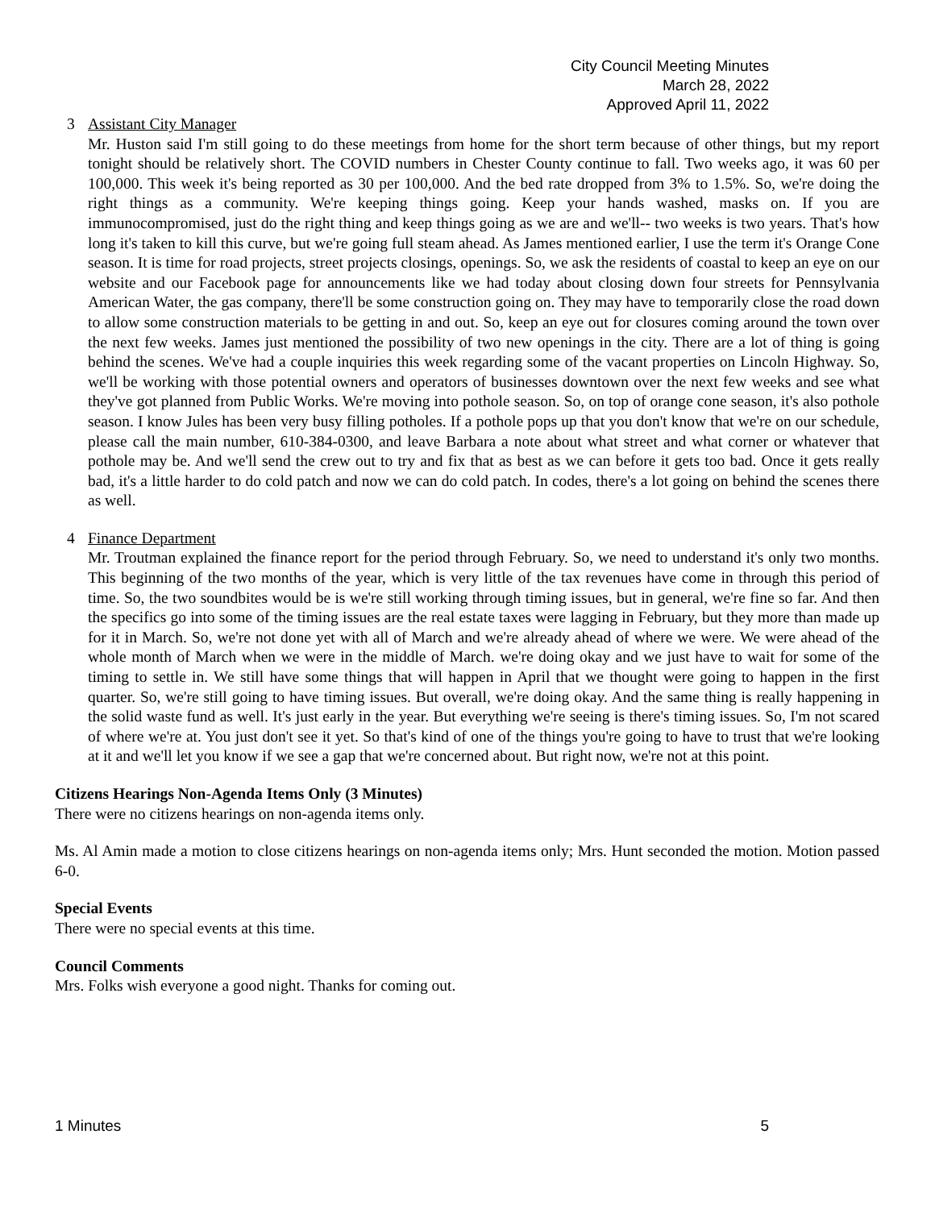City Council Meeting Minutes
March 28, 2022
Approved April 11, 2022
3 Assistant City Manager
Mr. Huston said I'm still going to do these meetings from home for the short term because of other things, but my report tonight should be relatively short. The COVID numbers in Chester County continue to fall. Two weeks ago, it was 60 per 100,000. This week it's being reported as 30 per 100,000. And the bed rate dropped from 3% to 1.5%. So, we're doing the right things as a community. We're keeping things going. Keep your hands washed, masks on. If you are immunocompromised, just do the right thing and keep things going as we are and we'll-- two weeks is two years. That's how long it's taken to kill this curve, but we're going full steam ahead. As James mentioned earlier, I use the term it's Orange Cone season. It is time for road projects, street projects closings, openings. So, we ask the residents of coastal to keep an eye on our website and our Facebook page for announcements like we had today about closing down four streets for Pennsylvania American Water, the gas company, there'll be some construction going on. They may have to temporarily close the road down to allow some construction materials to be getting in and out. So, keep an eye out for closures coming around the town over the next few weeks. James just mentioned the possibility of two new openings in the city. There are a lot of thing is going behind the scenes. We've had a couple inquiries this week regarding some of the vacant properties on Lincoln Highway. So, we'll be working with those potential owners and operators of businesses downtown over the next few weeks and see what they've got planned from Public Works. We're moving into pothole season. So, on top of orange cone season, it's also pothole season. I know Jules has been very busy filling potholes. If a pothole pops up that you don't know that we're on our schedule, please call the main number, 610-384-0300, and leave Barbara a note about what street and what corner or whatever that pothole may be. And we'll send the crew out to try and fix that as best as we can before it gets too bad. Once it gets really bad, it's a little harder to do cold patch and now we can do cold patch. In codes, there's a lot going on behind the scenes there as well.
4 Finance Department
Mr. Troutman explained the finance report for the period through February. So, we need to understand it's only two months. This beginning of the two months of the year, which is very little of the tax revenues have come in through this period of time. So, the two soundbites would be is we're still working through timing issues, but in general, we're fine so far. And then the specifics go into some of the timing issues are the real estate taxes were lagging in February, but they more than made up for it in March. So, we're not done yet with all of March and we're already ahead of where we were. We were ahead of the whole month of March when we were in the middle of March. we're doing okay and we just have to wait for some of the timing to settle in. We still have some things that will happen in April that we thought were going to happen in the first quarter. So, we're still going to have timing issues. But overall, we're doing okay. And the same thing is really happening in the solid waste fund as well. It's just early in the year. But everything we're seeing is there's timing issues. So, I'm not scared of where we're at. You just don't see it yet. So that's kind of one of the things you're going to have to trust that we're looking at it and we'll let you know if we see a gap that we're concerned about. But right now, we're not at this point.
Citizens Hearings Non-Agenda Items Only (3 Minutes)
There were no citizens hearings on non-agenda items only.
Ms. Al Amin made a motion to close citizens hearings on non-agenda items only; Mrs. Hunt seconded the motion. Motion passed 6-0.
Special Events
There were no special events at this time.
Council Comments
Mrs. Folks wish everyone a good night. Thanks for coming out.
1 Minutes 5